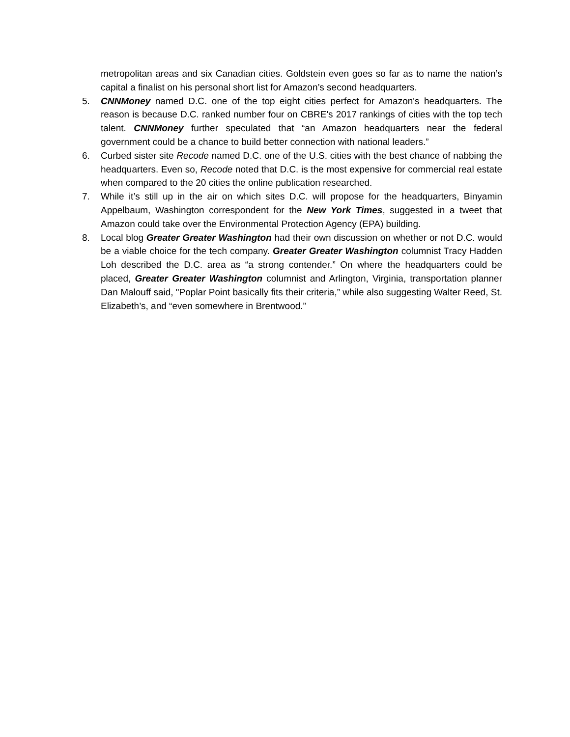metropolitan areas and six Canadian cities. Goldstein even goes so far as to name the nation’s capital a finalist on his personal short list for Amazon’s second headquarters.
5. CNNMoney named D.C. one of the top eight cities perfect for Amazon's headquarters. The reason is because D.C. ranked number four on CBRE's 2017 rankings of cities with the top tech talent. CNNMoney further speculated that “an Amazon headquarters near the federal government could be a chance to build better connection with national leaders.”
6. Curbed sister site Recode named D.C. one of the U.S. cities with the best chance of nabbing the headquarters. Even so, Recode noted that D.C. is the most expensive for commercial real estate when compared to the 20 cities the online publication researched.
7. While it’s still up in the air on which sites D.C. will propose for the headquarters, Binyamin Appelbaum, Washington correspondent for the New York Times, suggested in a tweet that Amazon could take over the Environmental Protection Agency (EPA) building.
8. Local blog Greater Greater Washington had their own discussion on whether or not D.C. would be a viable choice for the tech company. Greater Greater Washington columnist Tracy Hadden Loh described the D.C. area as “a strong contender.” On where the headquarters could be placed, Greater Greater Washington columnist and Arlington, Virginia, transportation planner Dan Malouff said, "Poplar Point basically fits their criteria,” while also suggesting Walter Reed, St. Elizabeth’s, and “even somewhere in Brentwood.”